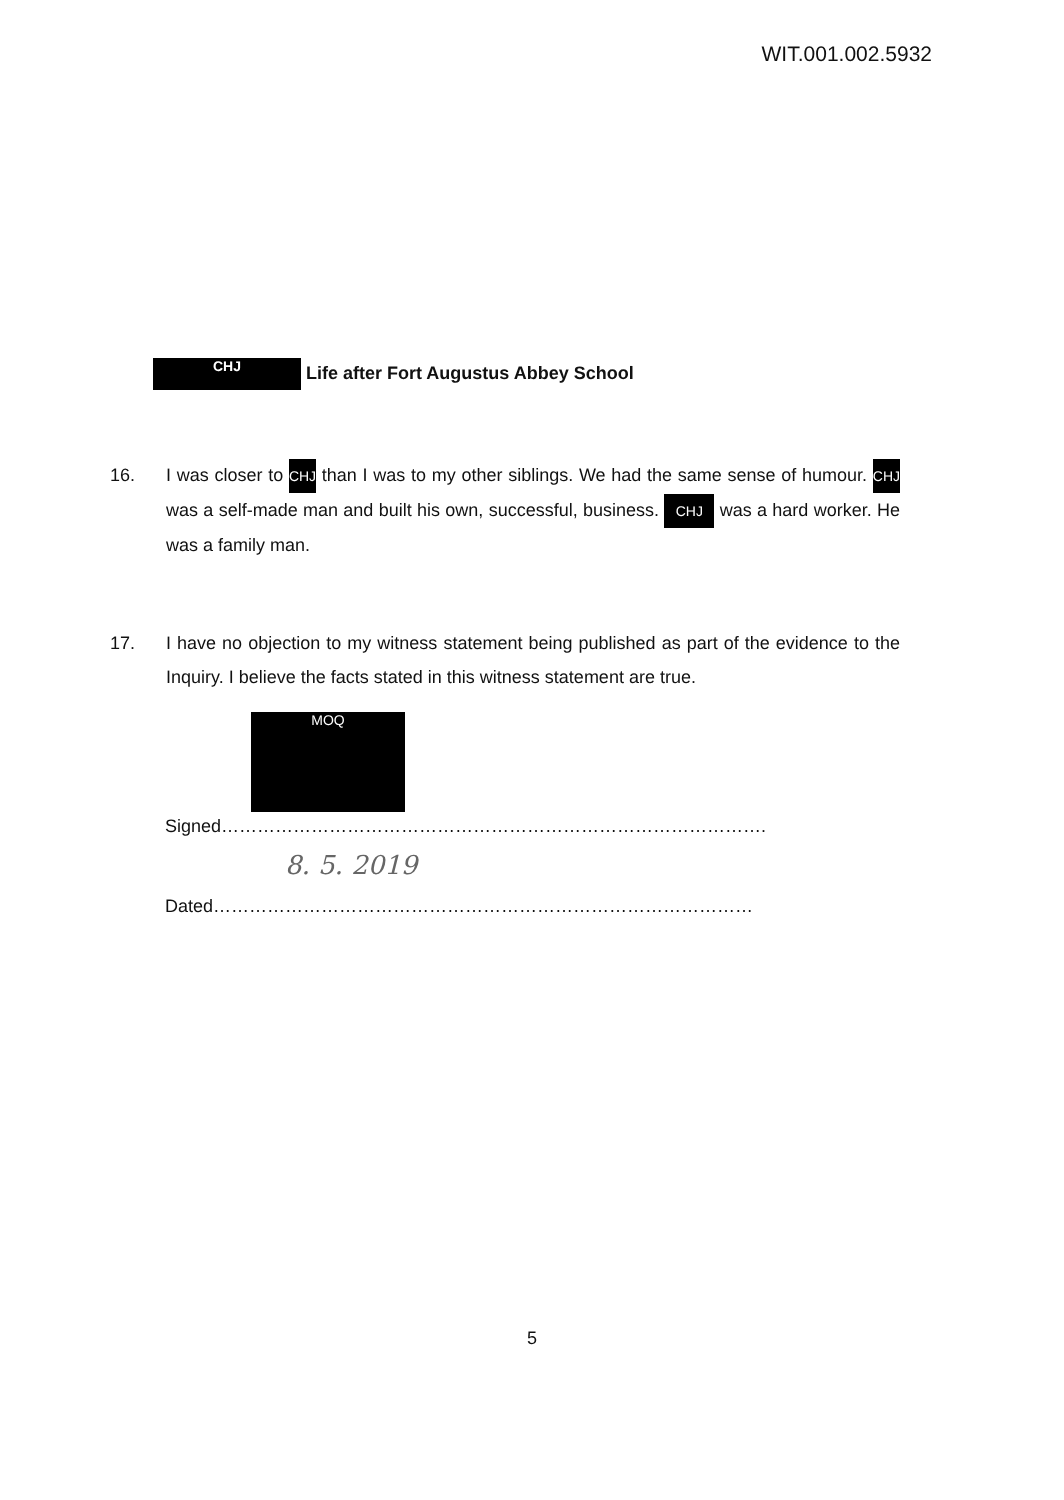WIT.001.002.5932
CHJ Life after Fort Augustus Abbey School
16. I was closer to CHJ than I was to my other siblings. We had the same sense of humour. CHJ was a self-made man and built his own, successful, business. CHJ was a hard worker. He was a family man.
17. I have no objection to my witness statement being published as part of the evidence to the Inquiry. I believe the facts stated in this witness statement are true.
MOQ
Signed……………………………………………………………………………….
8. 5. 2019
Dated………………………………………………………………………………
5